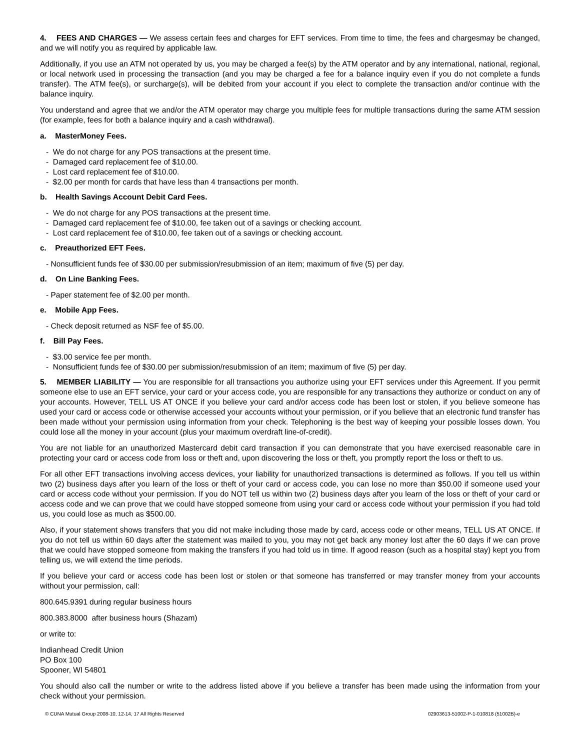4. FEES AND CHARGES — We assess certain fees and charges for EFT services. From time to time, the fees and chargesmay be changed, and we will notify you as required by applicable law.
Additionally, if you use an ATM not operated by us, you may be charged a fee(s) by the ATM operator and by any international, national, regional, or local network used in processing the transaction (and you may be charged a fee for a balance inquiry even if you do not complete a funds transfer). The ATM fee(s), or surcharge(s), will be debited from your account if you elect to complete the transaction and/or continue with the balance inquiry.
You understand and agree that we and/or the ATM operator may charge you multiple fees for multiple transactions during the same ATM session (for example, fees for both a balance inquiry and a cash withdrawal).
a. MasterMoney Fees.
- We do not charge for any POS transactions at the present time.
- Damaged card replacement fee of $10.00.
- Lost card replacement fee of $10.00.
- $2.00 per month for cards that have less than 4 transactions per month.
b. Health Savings Account Debit Card Fees.
- We do not charge for any POS transactions at the present time.
- Damaged card replacement fee of $10.00, fee taken out of a savings or checking account.
- Lost card replacement fee of $10.00, fee taken out of a savings or checking account.
c. Preauthorized EFT Fees.
- Nonsufficient funds fee of $30.00 per submission/resubmission of an item; maximum of five (5) per day.
d. On Line Banking Fees.
- Paper statement fee of $2.00 per month.
e. Mobile App Fees.
- Check deposit returned as NSF fee of $5.00.
f. Bill Pay Fees.
- $3.00 service fee per month.
- Nonsufficient funds fee of $30.00 per submission/resubmission of an item; maximum of five (5) per day.
5. MEMBER LIABILITY — You are responsible for all transactions you authorize using your EFT services under this Agreement. If you permit someone else to use an EFT service, your card or your access code, you are responsible for any transactions they authorize or conduct on any of your accounts. However, TELL US AT ONCE if you believe your card and/or access code has been lost or stolen, if you believe someone has used your card or access code or otherwise accessed your accounts without your permission, or if you believe that an electronic fund transfer has been made without your permission using information from your check. Telephoning is the best way of keeping your possible losses down. You could lose all the money in your account (plus your maximum overdraft line-of-credit).
You are not liable for an unauthorized Mastercard debit card transaction if you can demonstrate that you have exercised reasonable care in protecting your card or access code from loss or theft and, upon discovering the loss or theft, you promptly report the loss or theft to us.
For all other EFT transactions involving access devices, your liability for unauthorized transactions is determined as follows. If you tell us within two (2) business days after you learn of the loss or theft of your card or access code, you can lose no more than $50.00 if someone used your card or access code without your permission. If you do NOT tell us within two (2) business days after you learn of the loss or theft of your card or access code and we can prove that we could have stopped someone from using your card or access code without your permission if you had told us, you could lose as much as $500.00.
Also, if your statement shows transfers that you did not make including those made by card, access code or other means, TELL US AT ONCE. If you do not tell us within 60 days after the statement was mailed to you, you may not get back any money lost after the 60 days if we can prove that we could have stopped someone from making the transfers if you had told us in time. If agood reason (such as a hospital stay) kept you from telling us, we will extend the time periods.
If you believe your card or access code has been lost or stolen or that someone has transferred or may transfer money from your accounts without your permission, call:
800.645.9391 during regular business hours
800.383.8000 after business hours (Shazam)
or write to:
Indianhead Credit Union
PO Box 100
Spooner, WI 54801
You should also call the number or write to the address listed above if you believe a transfer has been made using the information from your check without your permission.
© CUNA Mutual Group 2008-10, 12-14, 17 All Rights Reserved 02903613-51002-P-1-010818 (51002B)-e